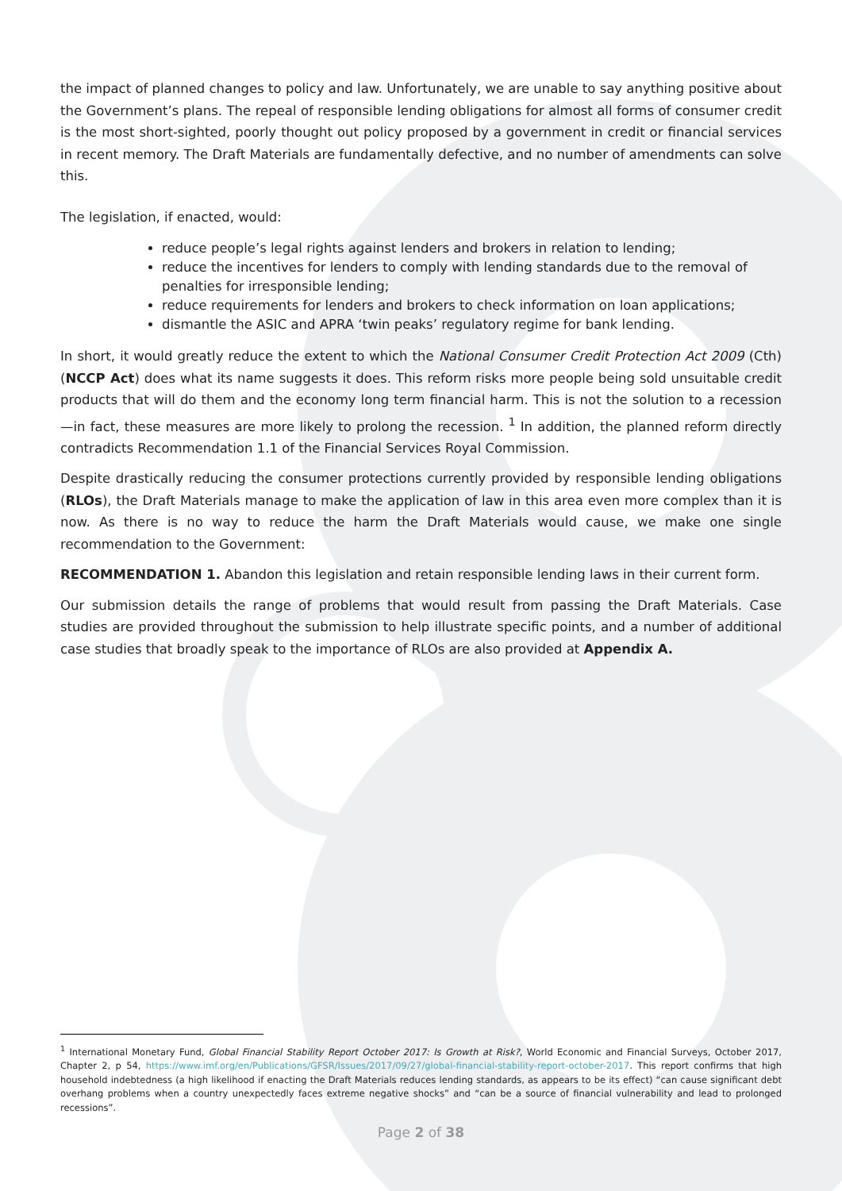the impact of planned changes to policy and law. Unfortunately, we are unable to say anything positive about the Government’s plans. The repeal of responsible lending obligations for almost all forms of consumer credit is the most short-sighted, poorly thought out policy proposed by a government in credit or financial services in recent memory. The Draft Materials are fundamentally defective, and no number of amendments can solve this.
The legislation, if enacted, would:
reduce people’s legal rights against lenders and brokers in relation to lending;
reduce the incentives for lenders to comply with lending standards due to the removal of penalties for irresponsible lending;
reduce requirements for lenders and brokers to check information on loan applications;
dismantle the ASIC and APRA ‘twin peaks’ regulatory regime for bank lending.
In short, it would greatly reduce the extent to which the National Consumer Credit Protection Act 2009 (Cth) (NCCP Act) does what its name suggests it does. This reform risks more people being sold unsuitable credit products that will do them and the economy long term financial harm. This is not the solution to a recession—in fact, these measures are more likely to prolong the recession. <sup>1</sup> In addition, the planned reform directly contradicts Recommendation 1.1 of the Financial Services Royal Commission.
Despite drastically reducing the consumer protections currently provided by responsible lending obligations (RLOs), the Draft Materials manage to make the application of law in this area even more complex than it is now. As there is no way to reduce the harm the Draft Materials would cause, we make one single recommendation to the Government:
RECOMMENDATION 1. Abandon this legislation and retain responsible lending laws in their current form.
Our submission details the range of problems that would result from passing the Draft Materials. Case studies are provided throughout the submission to help illustrate specific points, and a number of additional case studies that broadly speak to the importance of RLOs are also provided at Appendix A.
<sup>1</sup> International Monetary Fund, Global Financial Stability Report October 2017: Is Growth at Risk?, World Economic and Financial Surveys, October 2017, Chapter 2, p 54, https://www.imf.org/en/Publications/GFSR/Issues/2017/09/27/global-financial-stability-report-october-2017. This report confirms that high household indebtedness (a high likelihood if enacting the Draft Materials reduces lending standards, as appears to be its effect) “can cause significant debt overhang problems when a country unexpectedly faces extreme negative shocks” and “can be a source of financial vulnerability and lead to prolonged recessions”.
Page 2 of 38